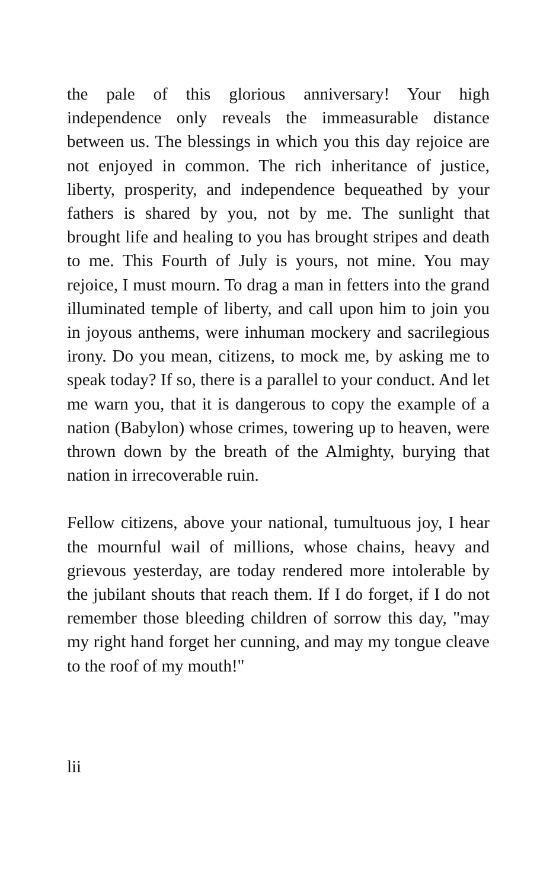the pale of this glorious anniversary! Your high independence only reveals the immeasurable distance between us. The blessings in which you this day rejoice are not enjoyed in common. The rich inheritance of justice, liberty, prosperity, and independence bequeathed by your fathers is shared by you, not by me. The sunlight that brought life and healing to you has brought stripes and death to me. This Fourth of July is yours, not mine. You may rejoice, I must mourn. To drag a man in fetters into the grand illuminated temple of liberty, and call upon him to join you in joyous anthems, were inhuman mockery and sacrilegious irony. Do you mean, citizens, to mock me, by asking me to speak today? If so, there is a parallel to your conduct. And let me warn you, that it is dangerous to copy the example of a nation (Babylon) whose crimes, towering up to heaven, were thrown down by the breath of the Almighty, burying that nation in irrecoverable ruin.
Fellow citizens, above your national, tumultuous joy, I hear the mournful wail of millions, whose chains, heavy and grievous yesterday, are today rendered more intolerable by the jubilant shouts that reach them. If I do forget, if I do not remember those bleeding children of sorrow this day, "may my right hand forget her cunning, and may my tongue cleave to the roof of my mouth!"
lii